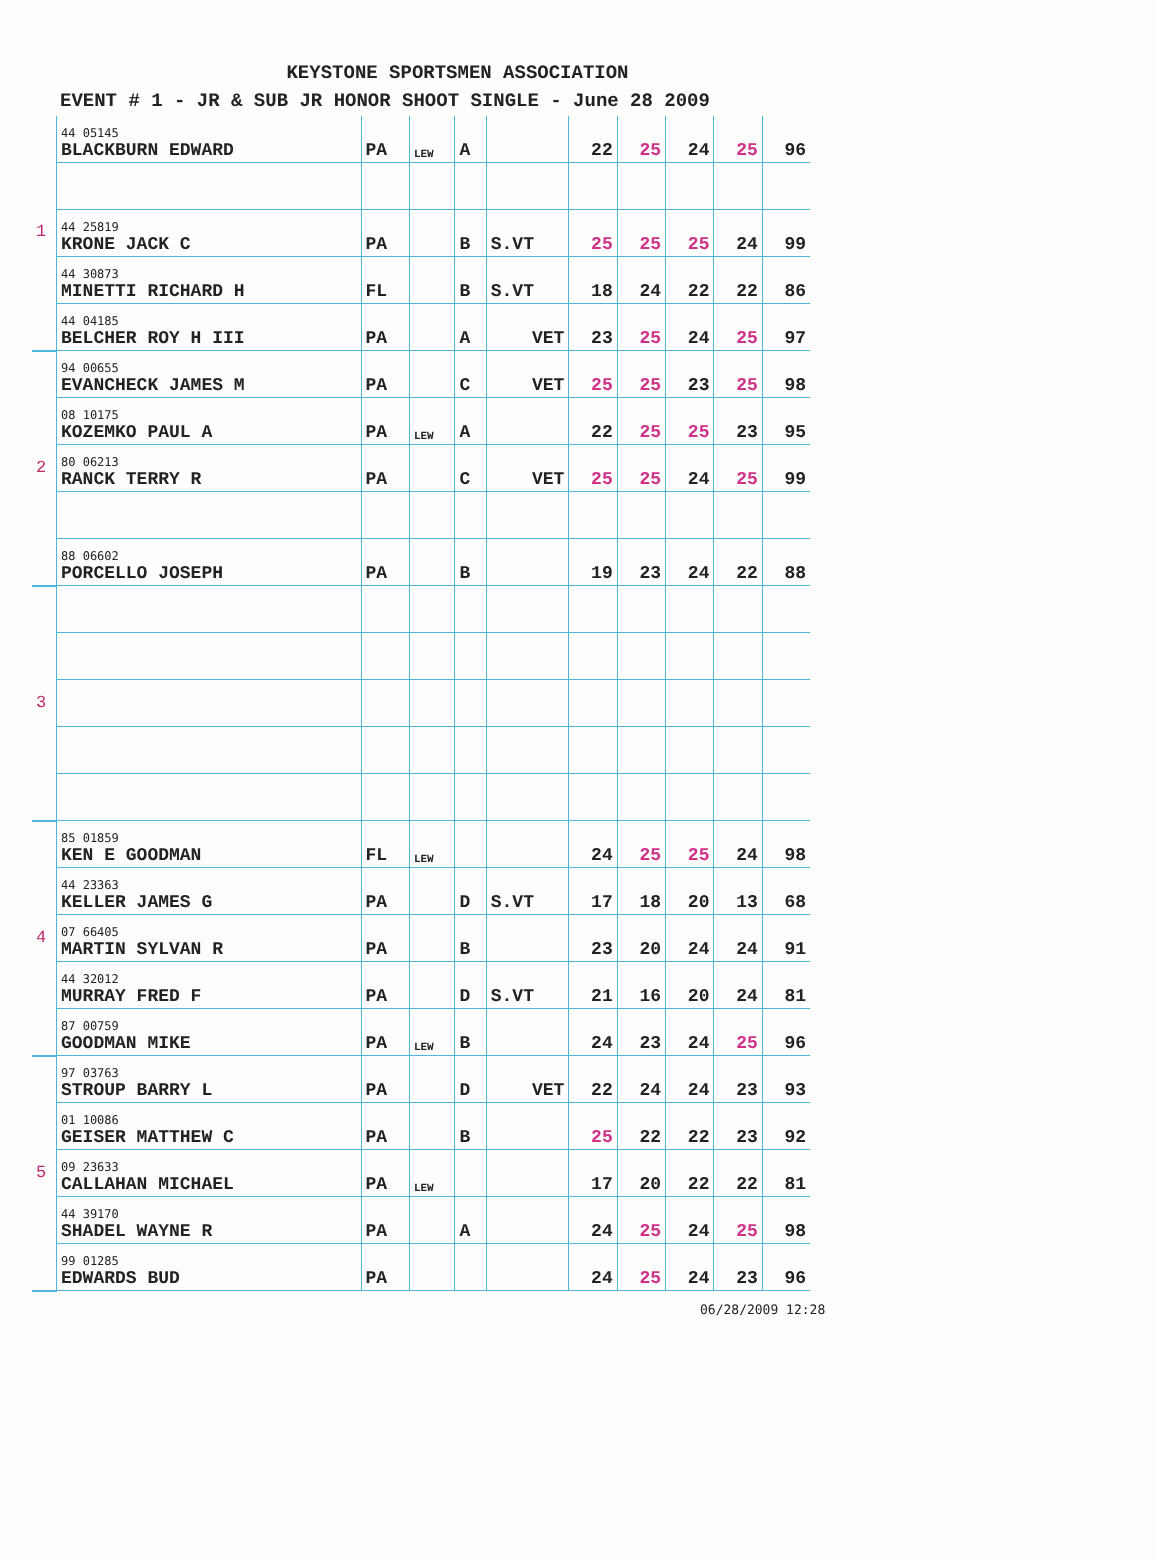KEYSTONE SPORTSMEN ASSOCIATION
EVENT # 1 - JR & SUB JR HONOR SHOOT SINGLE - June 28 2009
| 1 | 44 05145 BLACKBURN EDWARD | PA | LEW | A | | 22 | 25 | 24 | 25 | 96 |
| | 44 25819 KRONE JACK C | PA | | B | S.VT | 25 | 25 | 25 | 24 | 99 |
| | 44 30873 MINETTI RICHARD H | FL | | B | S.VT | 18 | 24 | 22 | 22 | 86 |
| | 44 04185 BELCHER ROY H III | PA | | A | VET | 23 | 25 | 24 | 25 | 97 |
| 2 | 94 00655 EVANCHECK JAMES M | PA | | C | VET | 25 | 25 | 23 | 25 | 98 |
| | 08 10175 KOZEMKO PAUL A | PA | LEW | A | | 22 | 25 | 25 | 23 | 95 |
| | 80 06213 RANCK TERRY R | PA | | C | VET | 25 | 25 | 24 | 25 | 99 |
| | 88 06602 PORCELLO JOSEPH | PA | | B | | 19 | 23 | 24 | 22 | 88 |
| 3 | | | | | | | | | | |
| 4 | 85 01859 KEN E GOODMAN | FL | LEW | | | 24 | 25 | 25 | 24 | 98 |
| | 44 23363 KELLER JAMES G | PA | | D | S.VT | 17 | 18 | 20 | 13 | 68 |
| | 07 66405 MARTIN SYLVAN R | PA | | B | | 23 | 20 | 24 | 24 | 91 |
| | 44 32012 MURRAY FRED F | PA | | D | S.VT | 21 | 16 | 20 | 24 | 81 |
| | 87 00759 GOODMAN MIKE | PA | LEW | B | | 24 | 23 | 24 | 25 | 96 |
| 5 | 97 03763 STROUP BARRY L | PA | | D | VET | 22 | 24 | 24 | 23 | 93 |
| | 01 10086 GEISER MATTHEW C | PA | | B | | 25 | 22 | 22 | 23 | 92 |
| | 09 23633 CALLAHAN MICHAEL | PA | LEW | | | 17 | 20 | 22 | 22 | 81 |
| | 44 39170 SHADEL WAYNE R | PA | | A | | 24 | 25 | 24 | 25 | 98 |
| | 99 01285 EDWARDS BUD | PA | | | | 24 | 25 | 24 | 23 | 96 |
06/28/2009 12:28